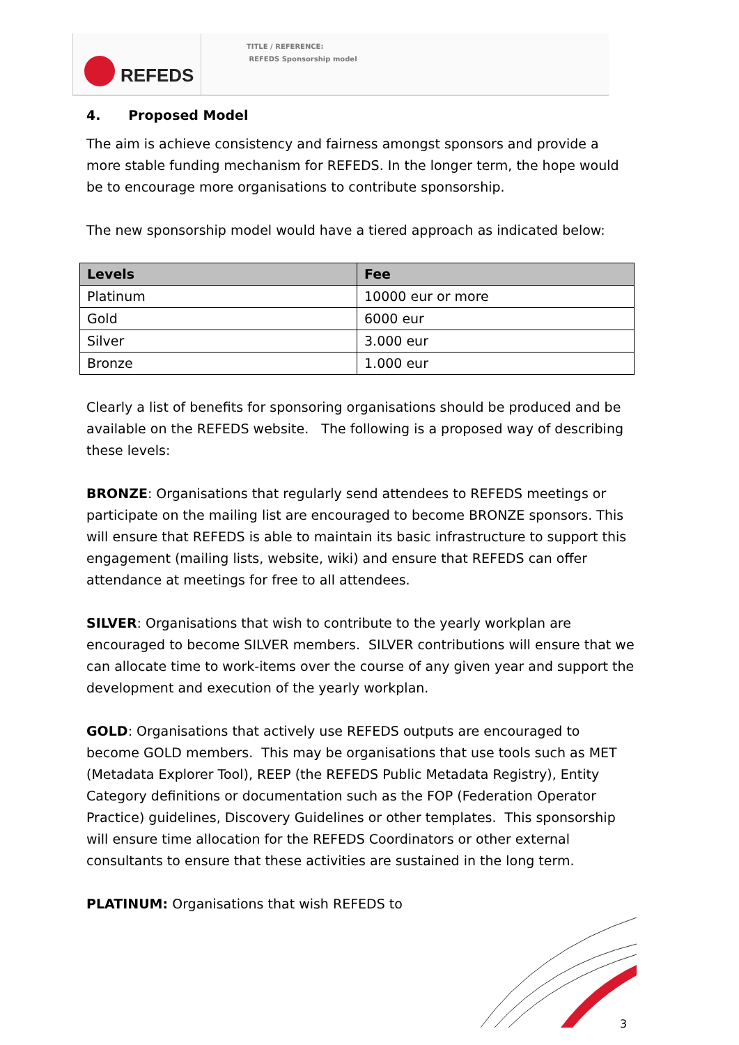REFEDS
TITLE / REFERENCE:
REFEDS Sponsorship model
4. Proposed Model
The aim is achieve consistency and fairness amongst sponsors and provide a more stable funding mechanism for REFEDS. In the longer term, the hope would be to encourage more organisations to contribute sponsorship.
The new sponsorship model would have a tiered approach as indicated below:
| Levels | Fee |
| --- | --- |
| Platinum | 10000 eur or more |
| Gold | 6000 eur |
| Silver | 3.000 eur |
| Bronze | 1.000 eur |
Clearly a list of benefits for sponsoring organisations should be produced and be available on the REFEDS website. The following is a proposed way of describing these levels:
BRONZE: Organisations that regularly send attendees to REFEDS meetings or participate on the mailing list are encouraged to become BRONZE sponsors. This will ensure that REFEDS is able to maintain its basic infrastructure to support this engagement (mailing lists, website, wiki) and ensure that REFEDS can offer attendance at meetings for free to all attendees.
SILVER: Organisations that wish to contribute to the yearly workplan are encouraged to become SILVER members. SILVER contributions will ensure that we can allocate time to work-items over the course of any given year and support the development and execution of the yearly workplan.
GOLD: Organisations that actively use REFEDS outputs are encouraged to become GOLD members. This may be organisations that use tools such as MET (Metadata Explorer Tool), REEP (the REFEDS Public Metadata Registry), Entity Category definitions or documentation such as the FOP (Federation Operator Practice) guidelines, Discovery Guidelines or other templates. This sponsorship will ensure time allocation for the REFEDS Coordinators or other external consultants to ensure that these activities are sustained in the long term.
PLATINUM: Organisations that wish REFEDS to
3